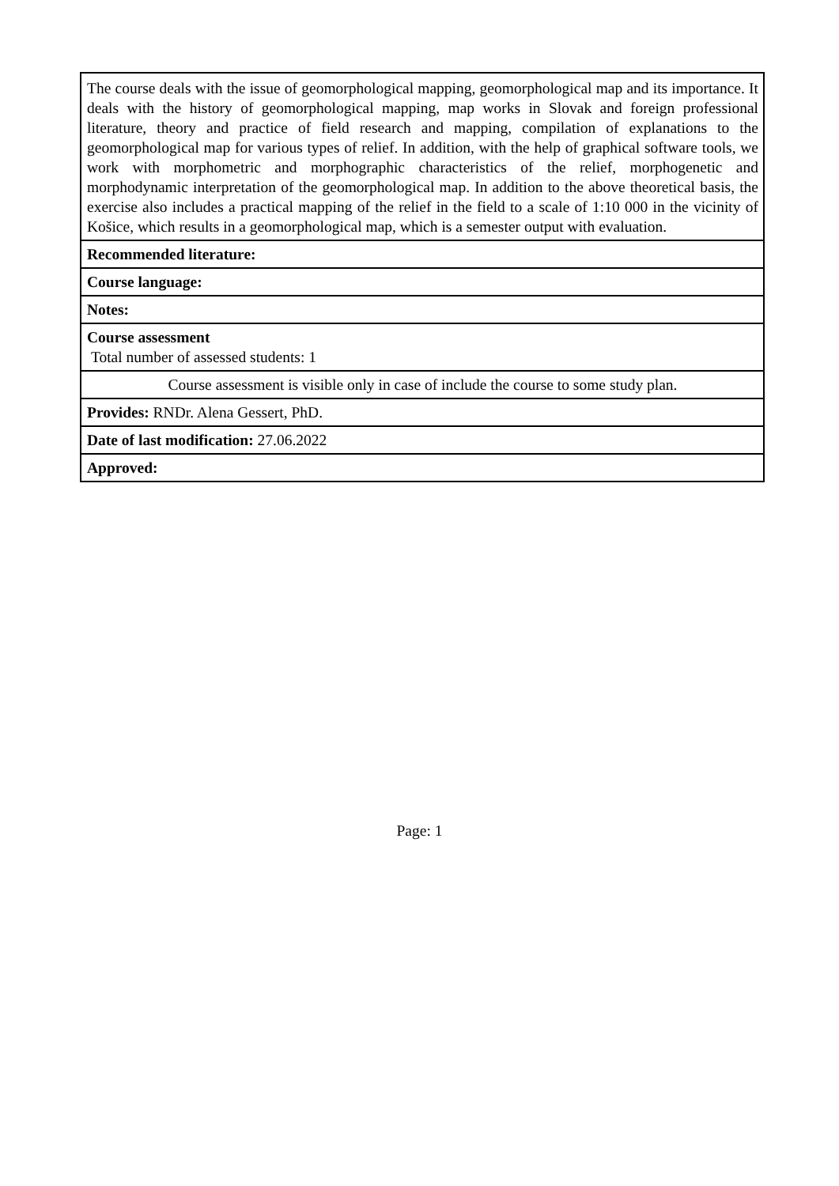| The course deals with the issue of geomorphological mapping, geomorphological map and its importance. It deals with the history of geomorphological mapping, map works in Slovak and foreign professional literature, theory and practice of field research and mapping, compilation of explanations to the geomorphological map for various types of relief. In addition, with the help of graphical software tools, we work with morphometric and morphographic characteristics of the relief, morphogenetic and morphodynamic interpretation of the geomorphological map. In addition to the above theoretical basis, the exercise also includes a practical mapping of the relief in the field to a scale of 1:10 000 in the vicinity of Košice, which results in a geomorphological map, which is a semester output with evaluation. |
| Recommended literature: |
| Course language: |
| Notes: |
| Course assessment Total number of assessed students: 1 |
| Course assessment is visible only in case of include the course to some study plan. |
| Provides: RNDr. Alena Gessert, PhD. |
| Date of last modification: 27.06.2022 |
| Approved: |
Page: 1